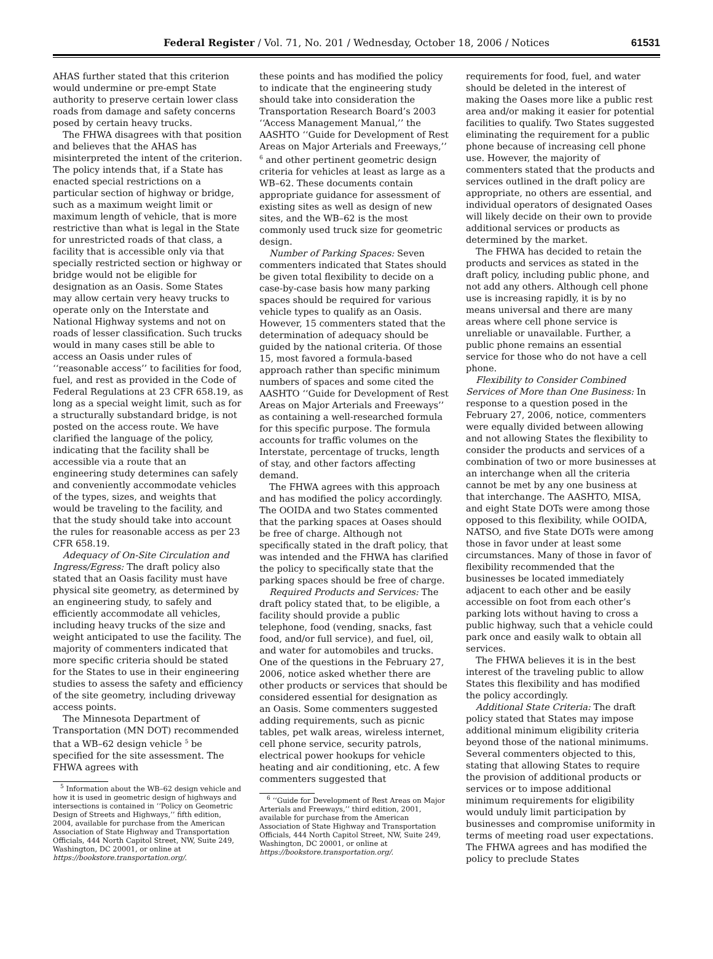Federal Register / Vol. 71, No. 201 / Wednesday, October 18, 2006 / Notices 61531
AHAS further stated that this criterion would undermine or pre-empt State authority to preserve certain lower class roads from damage and safety concerns posed by certain heavy trucks.
The FHWA disagrees with that position and believes that the AHAS has misinterpreted the intent of the criterion. The policy intends that, if a State has enacted special restrictions on a particular section of highway or bridge, such as a maximum weight limit or maximum length of vehicle, that is more restrictive than what is legal in the State for unrestricted roads of that class, a facility that is accessible only via that specially restricted section or highway or bridge would not be eligible for designation as an Oasis. Some States may allow certain very heavy trucks to operate only on the Interstate and National Highway systems and not on roads of lesser classification. Such trucks would in many cases still be able to access an Oasis under rules of ‘‘reasonable access’’ to facilities for food, fuel, and rest as provided in the Code of Federal Regulations at 23 CFR 658.19, as long as a special weight limit, such as for a structurally substandard bridge, is not posted on the access route. We have clarified the language of the policy, indicating that the facility shall be accessible via a route that an engineering study determines can safely and conveniently accommodate vehicles of the types, sizes, and weights that would be traveling to the facility, and that the study should take into account the rules for reasonable access as per 23 CFR 658.19.
Adequacy of On-Site Circulation and Ingress/Egress: The draft policy also stated that an Oasis facility must have physical site geometry, as determined by an engineering study, to safely and efficiently accommodate all vehicles, including heavy trucks of the size and weight anticipated to use the facility. The majority of commenters indicated that more specific criteria should be stated for the States to use in their engineering studies to assess the safety and efficiency of the site geometry, including driveway access points.
The Minnesota Department of Transportation (MN DOT) recommended that a WB–62 design vehicle <sup>5</sup> be specified for the site assessment. The FHWA agrees with
<sup>5</sup> Information about the WB–62 design vehicle and how it is used in geometric design of highways and intersections is contained in ‘‘Policy on Geometric Design of Streets and Highways,’’ fifth edition, 2004, available for purchase from the American Association of State Highway and Transportation Officials, 444 North Capitol Street, NW, Suite 249, Washington, DC 20001, or online at https://bookstore.transportation.org/.
these points and has modified the policy to indicate that the engineering study should take into consideration the Transportation Research Board’s 2003 ‘‘Access Management Manual,’’ the AASHTO ‘‘Guide for Development of Rest Areas on Major Arterials and Freeways,’’ <sup>6</sup> and other pertinent geometric design criteria for vehicles at least as large as a WB–62. These documents contain appropriate guidance for assessment of existing sites as well as design of new sites, and the WB–62 is the most commonly used truck size for geometric design.
Number of Parking Spaces: Seven commenters indicated that States should be given total flexibility to decide on a case-by-case basis how many parking spaces should be required for various vehicle types to qualify as an Oasis. However, 15 commenters stated that the determination of adequacy should be guided by the national criteria. Of those 15, most favored a formula-based approach rather than specific minimum numbers of spaces and some cited the AASHTO ‘‘Guide for Development of Rest Areas on Major Arterials and Freeways’’ as containing a well-researched formula for this specific purpose. The formula accounts for traffic volumes on the Interstate, percentage of trucks, length of stay, and other factors affecting demand.
The FHWA agrees with this approach and has modified the policy accordingly. The OOIDA and two States commented that the parking spaces at Oases should be free of charge. Although not specifically stated in the draft policy, that was intended and the FHWA has clarified the policy to specifically state that the parking spaces should be free of charge.
Required Products and Services: The draft policy stated that, to be eligible, a facility should provide a public telephone, food (vending, snacks, fast food, and/or full service), and fuel, oil, and water for automobiles and trucks. One of the questions in the February 27, 2006, notice asked whether there are other products or services that should be considered essential for designation as an Oasis. Some commenters suggested adding requirements, such as picnic tables, pet walk areas, wireless internet, cell phone service, security patrols, electrical power hookups for vehicle heating and air conditioning, etc. A few commenters suggested that
<sup>6</sup> ‘‘Guide for Development of Rest Areas on Major Arterials and Freeways,’’ third edition, 2001, available for purchase from the American Association of State Highway and Transportation Officials, 444 North Capitol Street, NW, Suite 249, Washington, DC 20001, or online at https://bookstore.transportation.org/.
requirements for food, fuel, and water should be deleted in the interest of making the Oases more like a public rest area and/or making it easier for potential facilities to qualify. Two States suggested eliminating the requirement for a public phone because of increasing cell phone use. However, the majority of commenters stated that the products and services outlined in the draft policy are appropriate, no others are essential, and individual operators of designated Oases will likely decide on their own to provide additional services or products as determined by the market.
The FHWA has decided to retain the products and services as stated in the draft policy, including public phone, and not add any others. Although cell phone use is increasing rapidly, it is by no means universal and there are many areas where cell phone service is unreliable or unavailable. Further, a public phone remains an essential service for those who do not have a cell phone.
Flexibility to Consider Combined Services of More than One Business: In response to a question posed in the February 27, 2006, notice, commenters were equally divided between allowing and not allowing States the flexibility to consider the products and services of a combination of two or more businesses at an interchange when all the criteria cannot be met by any one business at that interchange. The AASHTO, MISA, and eight State DOTs were among those opposed to this flexibility, while OOIDA, NATSO, and five State DOTs were among those in favor under at least some circumstances. Many of those in favor of flexibility recommended that the businesses be located immediately adjacent to each other and be easily accessible on foot from each other’s parking lots without having to cross a public highway, such that a vehicle could park once and easily walk to obtain all services.
The FHWA believes it is in the best interest of the traveling public to allow States this flexibility and has modified the policy accordingly.
Additional State Criteria: The draft policy stated that States may impose additional minimum eligibility criteria beyond those of the national minimums. Several commenters objected to this, stating that allowing States to require the provision of additional products or services or to impose additional minimum requirements for eligibility would unduly limit participation by businesses and compromise uniformity in terms of meeting road user expectations. The FHWA agrees and has modified the policy to preclude States